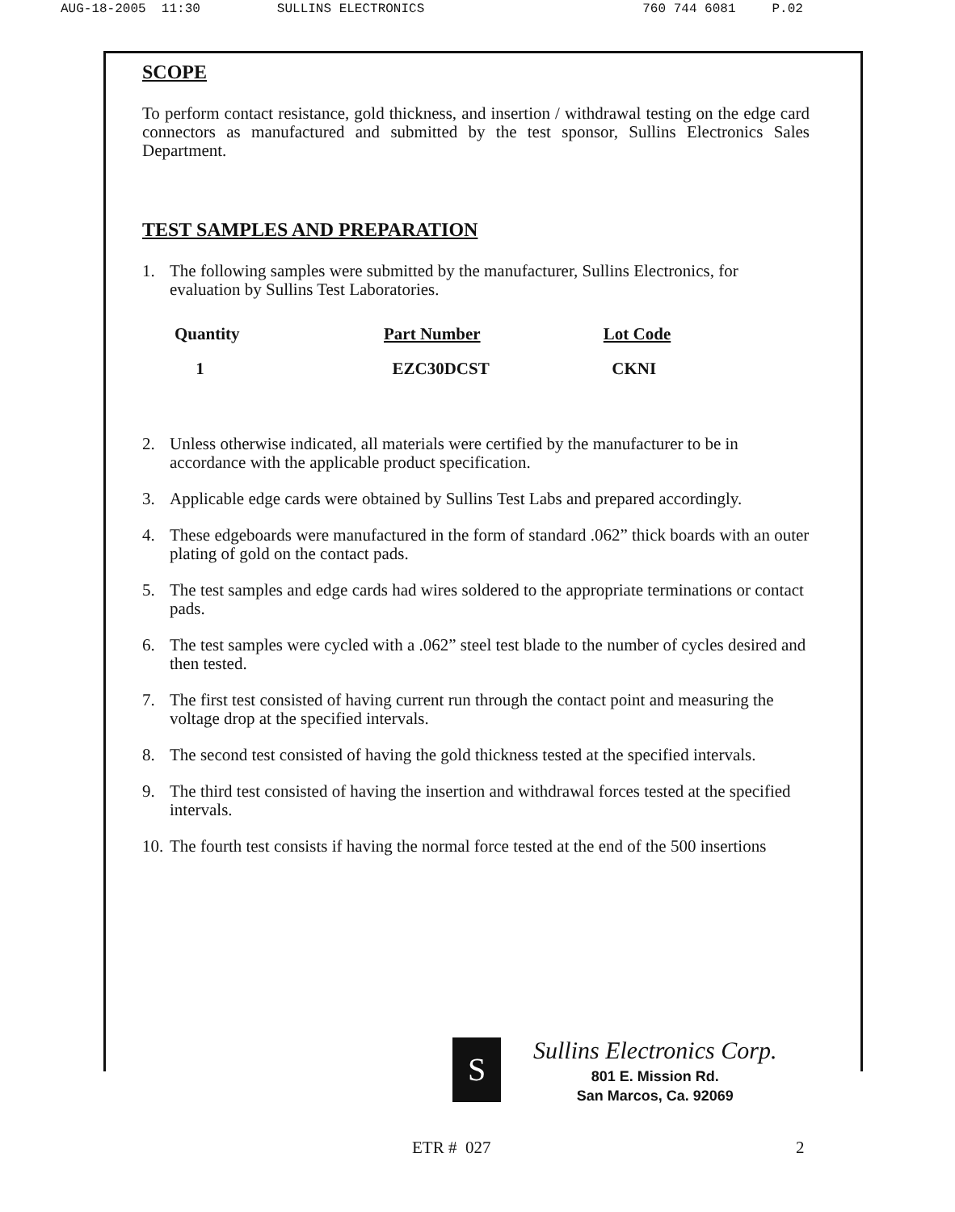AUG-18-2005 11:30 SULLINS ELECTRONICS 760 744 6081 P.02
SCOPE
To perform contact resistance, gold thickness, and insertion / withdrawal testing on the edge card connectors as manufactured and submitted by the test sponsor, Sullins Electronics Sales Department.
TEST SAMPLES AND PREPARATION
1. The following samples were submitted by the manufacturer, Sullins Electronics, for evaluation by Sullins Test Laboratories.
| Quantity | Part Number | Lot Code |
| --- | --- | --- |
| 1 | EZC30DCST | CKNI |
2. Unless otherwise indicated, all materials were certified by the manufacturer to be in accordance with the applicable product specification.
3. Applicable edge cards were obtained by Sullins Test Labs and prepared accordingly.
4. These edgeboards were manufactured in the form of standard .062” thick boards with an outer plating of gold on the contact pads.
5. The test samples and edge cards had wires soldered to the appropriate terminations or contact pads.
6. The test samples were cycled with a .062” steel test blade to the number of cycles desired and then tested.
7. The first test consisted of having current run through the contact point and measuring the voltage drop at the specified intervals.
8. The second test consisted of having the gold thickness tested at the specified intervals.
9. The third test consisted of having the insertion and withdrawal forces tested at the specified intervals.
10. The fourth test consists if having the normal force tested at the end of the 500 insertions
S
Sullins Electronics Corp.
801 E. Mission Rd.
San Marcos, Ca. 92069
ETR # 027 2